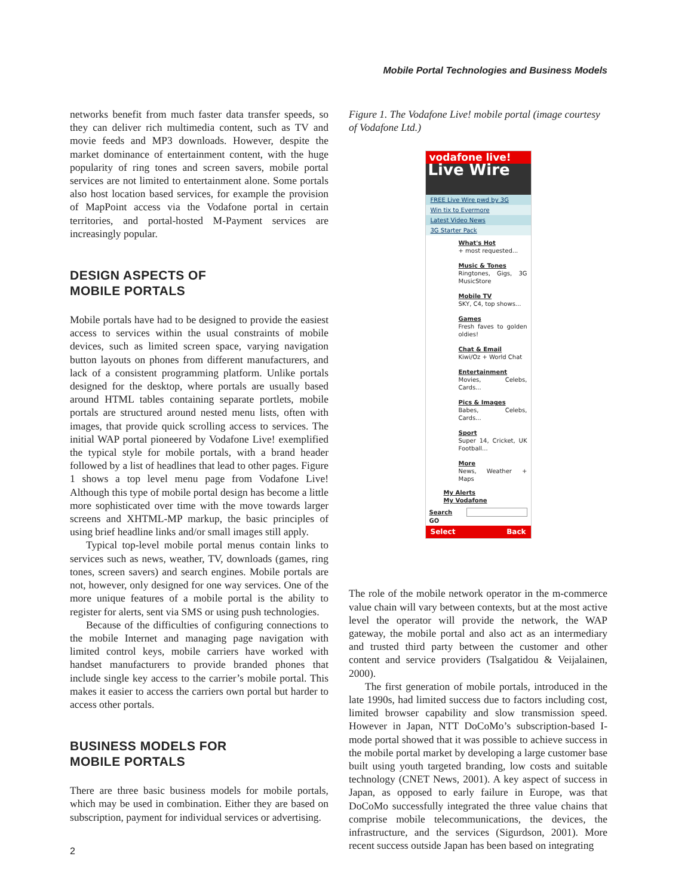Mobile Portal Technologies and Business Models
networks benefit from much faster data transfer speeds, so they can deliver rich multimedia content, such as TV and movie feeds and MP3 downloads. However, despite the market dominance of entertainment content, with the huge popularity of ring tones and screen savers, mobile portal services are not limited to entertainment alone. Some portals also host location based services, for example the provision of MapPoint access via the Vodafone portal in certain territories, and portal-hosted M-Payment services are increasingly popular.
DESIGN ASPECTS OF
MOBILE PORTALS
Mobile portals have had to be designed to provide the easiest access to services within the usual constraints of mobile devices, such as limited screen space, varying navigation button layouts on phones from different manufacturers, and lack of a consistent programming platform. Unlike portals designed for the desktop, where portals are usually based around HTML tables containing separate portlets, mobile portals are structured around nested menu lists, often with images, that provide quick scrolling access to services. The initial WAP portal pioneered by Vodafone Live! exemplified the typical style for mobile portals, with a brand header followed by a list of headlines that lead to other pages. Figure 1 shows a top level menu page from Vodafone Live! Although this type of mobile portal design has become a little more sophisticated over time with the move towards larger screens and XHTML-MP markup, the basic principles of using brief headline links and/or small images still apply.
Typical top-level mobile portal menus contain links to services such as news, weather, TV, downloads (games, ring tones, screen savers) and search engines. Mobile portals are not, however, only designed for one way services. One of the more unique features of a mobile portal is the ability to register for alerts, sent via SMS or using push technologies.
Because of the difficulties of configuring connections to the mobile Internet and managing page navigation with limited control keys, mobile carriers have worked with handset manufacturers to provide branded phones that include single key access to the carrier’s mobile portal. This makes it easier to access the carriers own portal but harder to access other portals.
BUSINESS MODELS FOR
MOBILE PORTALS
There are three basic business models for mobile portals, which may be used in combination. Either they are based on subscription, payment for individual services or advertising.
Figure 1. The Vodafone Live! mobile portal (image courtesy of Vodafone Ltd.)
vodafone live!
Live Wire
FREE Live Wire pwd by 3G
Win tix to Evermore
Latest Video News
3G Starter Pack
What's Hot
+ most requested...
Music & Tones
Ringtones, Gigs, 3G MusicStore
Mobile TV
SKY, C4, top shows...
Games
Fresh faves to golden oldies!
Chat & Email
Kiwi/Oz + World Chat
Entertainment
Movies, Celebs, Cards...
Pics & Images
Babes, Celebs, Cards...
Sport
Super 14, Cricket, UK Football...
More
News, Weather + Maps
My Alerts
My Vodafone
Search GO
Select Back
The role of the mobile network operator in the m-commerce value chain will vary between contexts, but at the most active level the operator will provide the network, the WAP gateway, the mobile portal and also act as an intermediary and trusted third party between the customer and other content and service providers (Tsalgatidou & Veijalainen, 2000).
The first generation of mobile portals, introduced in the late 1990s, had limited success due to factors including cost, limited browser capability and slow transmission speed. However in Japan, NTT DoCoMo’s subscription-based I-mode portal showed that it was possible to achieve success in the mobile portal market by developing a large customer base built using youth targeted branding, low costs and suitable technology (CNET News, 2001). A key aspect of success in Japan, as opposed to early failure in Europe, was that DoCoMo successfully integrated the three value chains that comprise mobile telecommunications, the devices, the infrastructure, and the services (Sigurdson, 2001). More recent success outside Japan has been based on integrating
2